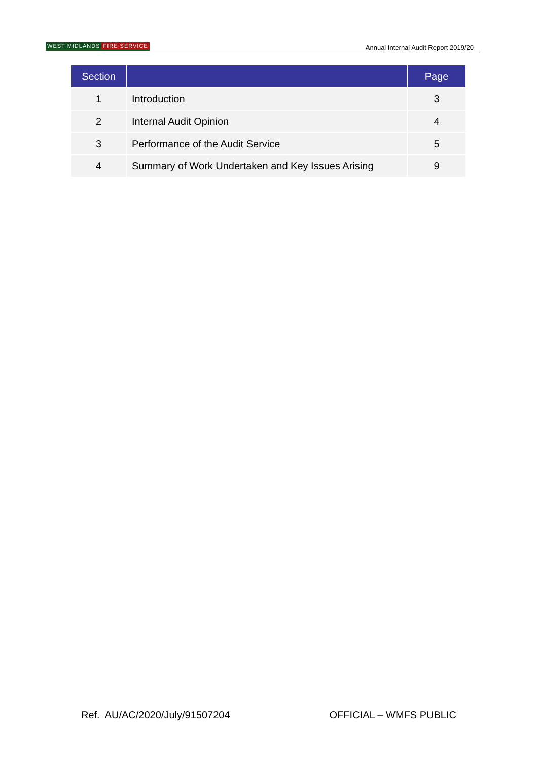WEST MIDLANDS FIRE SERVICE
Annual Internal Audit Report 2019/20
| Section | | Page |
| --- | --- | --- |
| 1 | Introduction | 3 |
| 2 | Internal Audit Opinion | 4 |
| 3 | Performance of the Audit Service | 5 |
| 4 | Summary of Work Undertaken and Key Issues Arising | 9 |
Ref. AU/AC/2020/July/91507204 OFFICIAL – WMFS PUBLIC